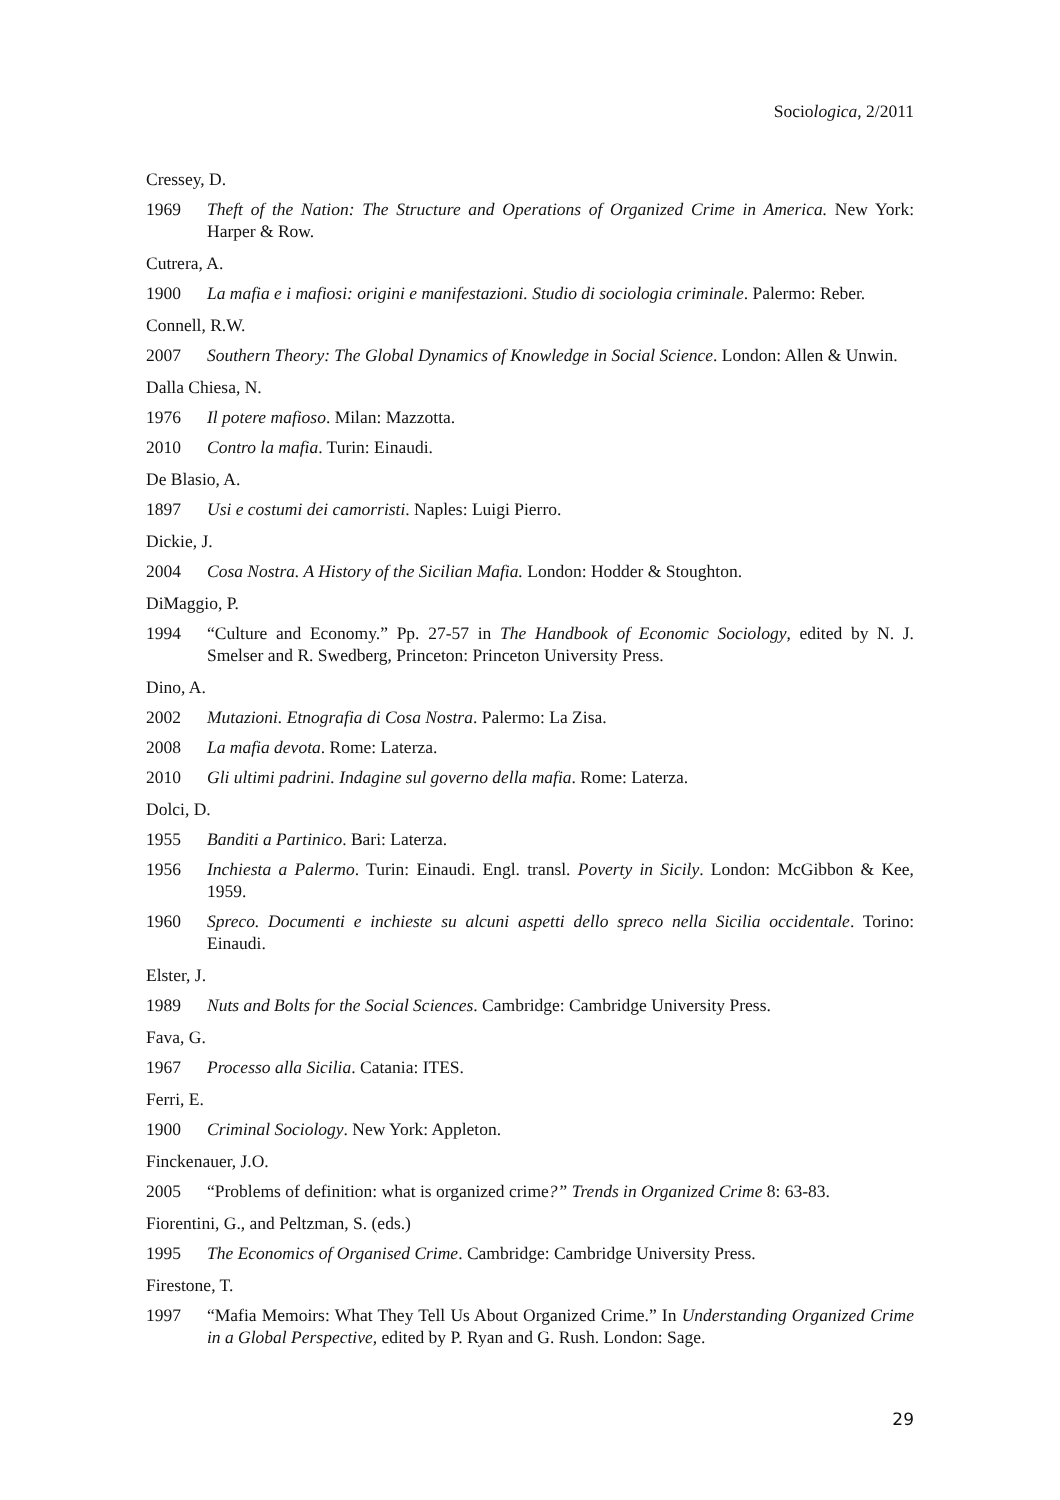Sociologica, 2/2011
Cressey, D.
1969 Theft of the Nation: The Structure and Operations of Organized Crime in America. New York: Harper & Row.
Cutrera, A.
1900 La mafia e i mafiosi: origini e manifestazioni. Studio di sociologia criminale. Palermo: Reber.
Connell, R.W.
2007 Southern Theory: The Global Dynamics of Knowledge in Social Science. London: Allen & Unwin.
Dalla Chiesa, N.
1976 Il potere mafioso. Milan: Mazzotta.
2010 Contro la mafia. Turin: Einaudi.
De Blasio, A.
1897 Usi e costumi dei camorristi. Naples: Luigi Pierro.
Dickie, J.
2004 Cosa Nostra. A History of the Sicilian Mafia. London: Hodder & Stoughton.
DiMaggio, P.
1994 “Culture and Economy.” Pp. 27-57 in The Handbook of Economic Sociology, edited by N. J. Smelser and R. Swedberg, Princeton: Princeton University Press.
Dino, A.
2002 Mutazioni. Etnografia di Cosa Nostra. Palermo: La Zisa.
2008 La mafia devota. Rome: Laterza.
2010 Gli ultimi padrini. Indagine sul governo della mafia. Rome: Laterza.
Dolci, D.
1955 Banditi a Partinico. Bari: Laterza.
1956 Inchiesta a Palermo. Turin: Einaudi. Engl. transl. Poverty in Sicily. London: McGibbon & Kee, 1959.
1960 Spreco. Documenti e inchieste su alcuni aspetti dello spreco nella Sicilia occidentale. Torino: Einaudi.
Elster, J.
1989 Nuts and Bolts for the Social Sciences. Cambridge: Cambridge University Press.
Fava, G.
1967 Processo alla Sicilia. Catania: ITES.
Ferri, E.
1900 Criminal Sociology. New York: Appleton.
Finckenauer, J.O.
2005 “Problems of definition: what is organized crime?” Trends in Organized Crime 8: 63-83.
Fiorentini, G., and Peltzman, S. (eds.)
1995 The Economics of Organised Crime. Cambridge: Cambridge University Press.
Firestone, T.
1997 “Mafia Memoirs: What They Tell Us About Organized Crime.” In Understanding Organized Crime in a Global Perspective, edited by P. Ryan and G. Rush. London: Sage.
29